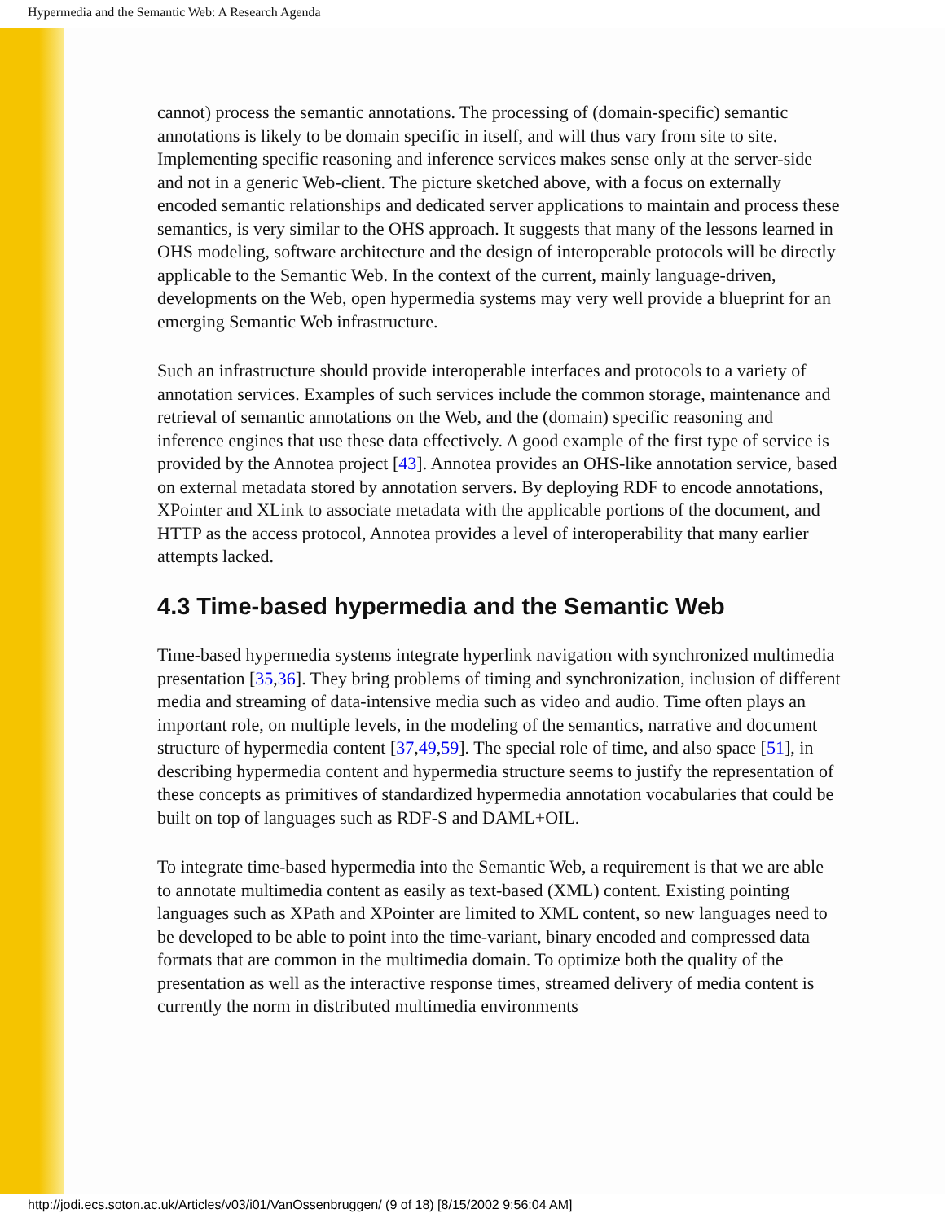Hypermedia and the Semantic Web: A Research Agenda
cannot) process the semantic annotations. The processing of (domain-specific) semantic annotations is likely to be domain specific in itself, and will thus vary from site to site. Implementing specific reasoning and inference services makes sense only at the server-side and not in a generic Web-client. The picture sketched above, with a focus on externally encoded semantic relationships and dedicated server applications to maintain and process these semantics, is very similar to the OHS approach. It suggests that many of the lessons learned in OHS modeling, software architecture and the design of interoperable protocols will be directly applicable to the Semantic Web. In the context of the current, mainly language-driven, developments on the Web, open hypermedia systems may very well provide a blueprint for an emerging Semantic Web infrastructure.
Such an infrastructure should provide interoperable interfaces and protocols to a variety of annotation services. Examples of such services include the common storage, maintenance and retrieval of semantic annotations on the Web, and the (domain) specific reasoning and inference engines that use these data effectively. A good example of the first type of service is provided by the Annotea project [43]. Annotea provides an OHS-like annotation service, based on external metadata stored by annotation servers. By deploying RDF to encode annotations, XPointer and XLink to associate metadata with the applicable portions of the document, and HTTP as the access protocol, Annotea provides a level of interoperability that many earlier attempts lacked.
4.3 Time-based hypermedia and the Semantic Web
Time-based hypermedia systems integrate hyperlink navigation with synchronized multimedia presentation [35,36]. They bring problems of timing and synchronization, inclusion of different media and streaming of data-intensive media such as video and audio. Time often plays an important role, on multiple levels, in the modeling of the semantics, narrative and document structure of hypermedia content [37,49,59]. The special role of time, and also space [51], in describing hypermedia content and hypermedia structure seems to justify the representation of these concepts as primitives of standardized hypermedia annotation vocabularies that could be built on top of languages such as RDF-S and DAML+OIL.
To integrate time-based hypermedia into the Semantic Web, a requirement is that we are able to annotate multimedia content as easily as text-based (XML) content. Existing pointing languages such as XPath and XPointer are limited to XML content, so new languages need to be developed to be able to point into the time-variant, binary encoded and compressed data formats that are common in the multimedia domain. To optimize both the quality of the presentation as well as the interactive response times, streamed delivery of media content is currently the norm in distributed multimedia environments
http://jodi.ecs.soton.ac.uk/Articles/v03/i01/VanOssenbruggen/ (9 of 18) [8/15/2002 9:56:04 AM]